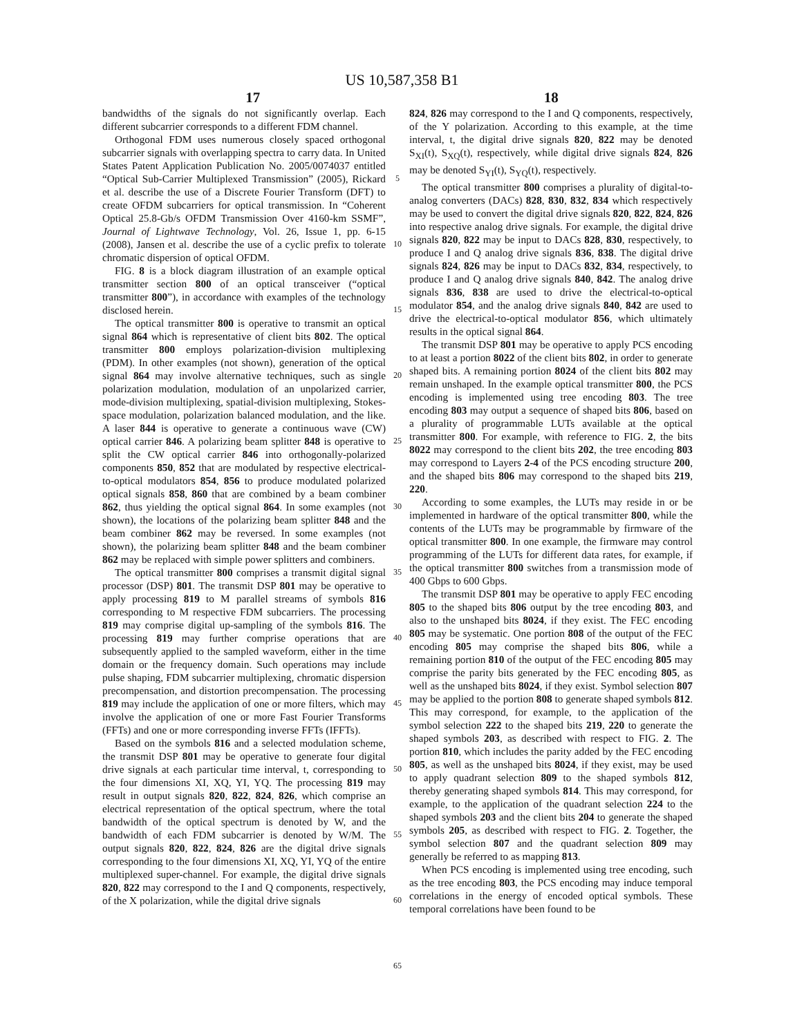US 10,587,358 B1
17 18
bandwidths of the signals do not significantly overlap. Each different subcarrier corresponds to a different FDM channel.
Orthogonal FDM uses numerous closely spaced orthogonal subcarrier signals with overlapping spectra to carry data. In United States Patent Application Publication No. 2005/0074037 entitled “Optical Sub-Carrier Multiplexed Transmission” (2005), Rickard et al. describe the use of a Discrete Fourier Transform (DFT) to create OFDM subcarriers for optical transmission. In “Coherent Optical 25.8-Gb/s OFDM Transmission Over 4160-km SSMF”, Journal of Lightwave Technology, Vol. 26, Issue 1, pp. 6-15 (2008), Jansen et al. describe the use of a cyclic prefix to tolerate chromatic dispersion of optical OFDM.
FIG. 8 is a block diagram illustration of an example optical transmitter section 800 of an optical transceiver (“optical transmitter 800”), in accordance with examples of the technology disclosed herein.
The optical transmitter 800 is operative to transmit an optical signal 864 which is representative of client bits 802. The optical transmitter 800 employs polarization-division multiplexing (PDM). In other examples (not shown), generation of the optical signal 864 may involve alternative techniques, such as single polarization modulation, modulation of an unpolarized carrier, mode-division multiplexing, spatial-division multiplexing, Stokes-space modulation, polarization balanced modulation, and the like. A laser 844 is operative to generate a continuous wave (CW) optical carrier 846. A polarizing beam splitter 848 is operative to split the CW optical carrier 846 into orthogonally-polarized components 850, 852 that are modulated by respective electrical-to-optical modulators 854, 856 to produce modulated polarized optical signals 858, 860 that are combined by a beam combiner 862, thus yielding the optical signal 864. In some examples (not shown), the locations of the polarizing beam splitter 848 and the beam combiner 862 may be reversed. In some examples (not shown), the polarizing beam splitter 848 and the beam combiner 862 may be replaced with simple power splitters and combiners.
The optical transmitter 800 comprises a transmit digital signal processor (DSP) 801. The transmit DSP 801 may be operative to apply processing 819 to M parallel streams of symbols 816 corresponding to M respective FDM subcarriers. The processing 819 may comprise digital up-sampling of the symbols 816. The processing 819 may further comprise operations that are subsequently applied to the sampled waveform, either in the time domain or the frequency domain. Such operations may include pulse shaping, FDM subcarrier multiplexing, chromatic dispersion precompensation, and distortion precompensation. The processing 819 may include the application of one or more filters, which may involve the application of one or more Fast Fourier Transforms (FFTs) and one or more corresponding inverse FFTs (IFFTs).
Based on the symbols 816 and a selected modulation scheme, the transmit DSP 801 may be operative to generate four digital drive signals at each particular time interval, t, corresponding to the four dimensions XI, XQ, YI, YQ. The processing 819 may result in output signals 820, 822, 824, 826, which comprise an electrical representation of the optical spectrum, where the total bandwidth of the optical spectrum is denoted by W, and the bandwidth of each FDM subcarrier is denoted by W/M. The output signals 820, 822, 824, 826 are the digital drive signals corresponding to the four dimensions XI, XQ, YI, YQ of the entire multiplexed super-channel. For example, the digital drive signals 820, 822 may correspond to the I and Q components, respectively, of the X polarization, while the digital drive signals
5
10
15
20
25
30
35
40
45
50
55
60
65
824, 826 may correspond to the I and Q components, respectively, of the Y polarization. According to this example, at the time interval, t, the digital drive signals 820, 822 may be denoted S<sub>XI</sub>(t), S<sub>XQ</sub>(t), respectively, while digital drive signals 824, 826 may be denoted S<sub>YI</sub>(t), S<sub>YQ</sub>(t), respectively.
The optical transmitter 800 comprises a plurality of digital-to-analog converters (DACs) 828, 830, 832, 834 which respectively may be used to convert the digital drive signals 820, 822, 824, 826 into respective analog drive signals. For example, the digital drive signals 820, 822 may be input to DACs 828, 830, respectively, to produce I and Q analog drive signals 836, 838. The digital drive signals 824, 826 may be input to DACs 832, 834, respectively, to produce I and Q analog drive signals 840, 842. The analog drive signals 836, 838 are used to drive the electrical-to-optical modulator 854, and the analog drive signals 840, 842 are used to drive the electrical-to-optical modulator 856, which ultimately results in the optical signal 864.
The transmit DSP 801 may be operative to apply PCS encoding to at least a portion 8022 of the client bits 802, in order to generate shaped bits. A remaining portion 8024 of the client bits 802 may remain unshaped. In the example optical transmitter 800, the PCS encoding is implemented using tree encoding 803. The tree encoding 803 may output a sequence of shaped bits 806, based on a plurality of programmable LUTs available at the optical transmitter 800. For example, with reference to FIG. 2, the bits 8022 may correspond to the client bits 202, the tree encoding 803 may correspond to Layers 2-4 of the PCS encoding structure 200, and the shaped bits 806 may correspond to the shaped bits 219, 220.
According to some examples, the LUTs may reside in or be implemented in hardware of the optical transmitter 800, while the contents of the LUTs may be programmable by firmware of the optical transmitter 800. In one example, the firmware may control programming of the LUTs for different data rates, for example, if the optical transmitter 800 switches from a transmission mode of 400 Gbps to 600 Gbps.
The transmit DSP 801 may be operative to apply FEC encoding 805 to the shaped bits 806 output by the tree encoding 803, and also to the unshaped bits 8024, if they exist. The FEC encoding 805 may be systematic. One portion 808 of the output of the FEC encoding 805 may comprise the shaped bits 806, while a remaining portion 810 of the output of the FEC encoding 805 may comprise the parity bits generated by the FEC encoding 805, as well as the unshaped bits 8024, if they exist. Symbol selection 807 may be applied to the portion 808 to generate shaped symbols 812. This may correspond, for example, to the application of the symbol selection 222 to the shaped bits 219, 220 to generate the shaped symbols 203, as described with respect to FIG. 2. The portion 810, which includes the parity added by the FEC encoding 805, as well as the unshaped bits 8024, if they exist, may be used to apply quadrant selection 809 to the shaped symbols 812, thereby generating shaped symbols 814. This may correspond, for example, to the application of the quadrant selection 224 to the shaped symbols 203 and the client bits 204 to generate the shaped symbols 205, as described with respect to FIG. 2. Together, the symbol selection 807 and the quadrant selection 809 may generally be referred to as mapping 813.
When PCS encoding is implemented using tree encoding, such as the tree encoding 803, the PCS encoding may induce temporal correlations in the energy of encoded optical symbols. These temporal correlations have been found to be